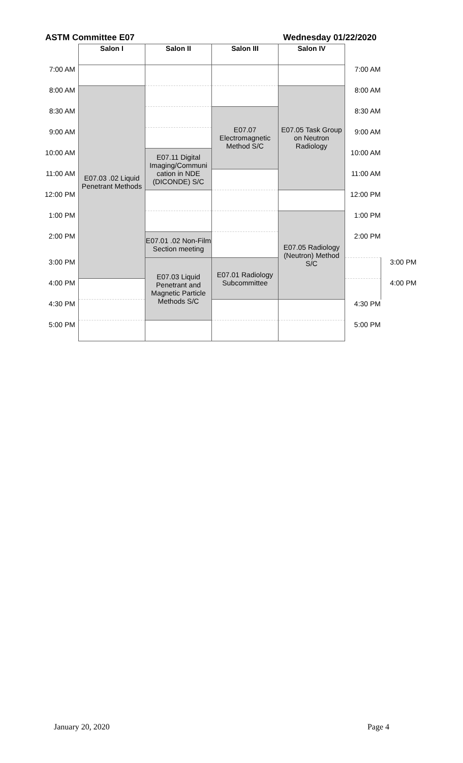ASTM Committee E07 Wednesday 01/22/2020
| | Salon I | Salon II | Salon III | Salon IV | | |
| 7:00 AM | | | | | 7:00 AM | |
| 8:00 AM | E07.03 .02 Liquid Penetrant Methods | | | E07.05 Task Group on Neutron Radiology | 8:00 AM | |
| 8:30 AM | | | E07.07 Electromagnetic Method S/C | | 8:30 AM | |
| 9:00 AM | | | | | 9:00 AM | |
| 10:00 AM | | E07.11 Digital Imaging/Communi cation in NDE (DICONDE) S/C | | | 10:00 AM | |
| 11:00 AM | | | | | 11:00 AM | |
| 12:00 PM | | | | | 12:00 PM | |
| 1:00 PM | | | | E07.05 Radiology (Neutron) Method S/C | 1:00 PM | |
| 2:00 PM | | E07.01 .02 Non-Film Section meeting | | | 2:00 PM | |
| 3:00 PM | | E07.03 Liquid Penetrant and Magnetic Particle Methods S/C | E07.01 Radiology Subcommittee | | | 3:00 PM |
| 4:00 PM | | | | | | 4:00 PM |
| 4:30 PM | | | | | 4:30 PM | |
| 5:00 PM | | | | | 5:00 PM | |
January 20, 2020 Page 4